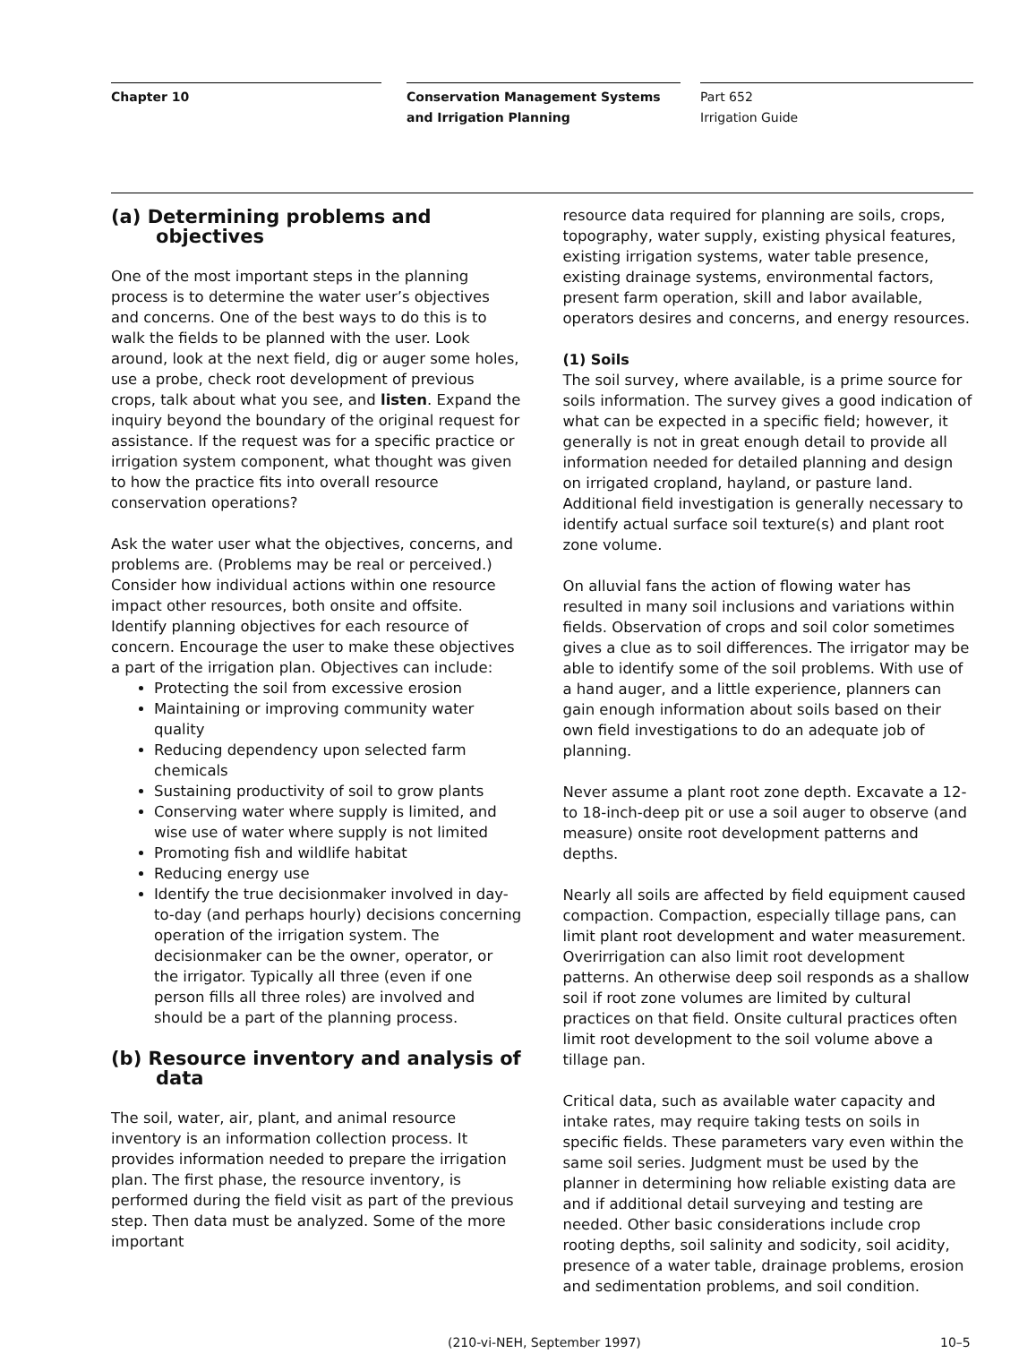Chapter 10
Conservation Management Systems and Irrigation Planning
Part 652
Irrigation Guide
(a) Determining problems and objectives
One of the most important steps in the planning process is to determine the water user’s objectives and concerns. One of the best ways to do this is to walk the fields to be planned with the user. Look around, look at the next field, dig or auger some holes, use a probe, check root development of previous crops, talk about what you see, and listen. Expand the inquiry beyond the boundary of the original request for assistance. If the request was for a specific practice or irrigation system component, what thought was given to how the practice fits into overall resource conservation operations?
Ask the water user what the objectives, concerns, and problems are. (Problems may be real or perceived.) Consider how individual actions within one resource impact other resources, both onsite and offsite. Identify planning objectives for each resource of concern. Encourage the user to make these objectives a part of the irrigation plan. Objectives can include:
Protecting the soil from excessive erosion
Maintaining or improving community water quality
Reducing dependency upon selected farm chemicals
Sustaining productivity of soil to grow plants
Conserving water where supply is limited, and wise use of water where supply is not limited
Promoting fish and wildlife habitat
Reducing energy use
Identify the true decisionmaker involved in day-to-day (and perhaps hourly) decisions concerning operation of the irrigation system. The decisionmaker can be the owner, operator, or the irrigator. Typically all three (even if one person fills all three roles) are involved and should be a part of the planning process.
(b) Resource inventory and analysis of data
The soil, water, air, plant, and animal resource inventory is an information collection process. It provides information needed to prepare the irrigation plan. The first phase, the resource inventory, is performed during the field visit as part of the previous step. Then data must be analyzed. Some of the more important
resource data required for planning are soils, crops, topography, water supply, existing physical features, existing irrigation systems, water table presence, existing drainage systems, environmental factors, present farm operation, skill and labor available, operators desires and concerns, and energy resources.
(1) Soils
The soil survey, where available, is a prime source for soils information. The survey gives a good indication of what can be expected in a specific field; however, it generally is not in great enough detail to provide all information needed for detailed planning and design on irrigated cropland, hayland, or pasture land. Additional field investigation is generally necessary to identify actual surface soil texture(s) and plant root zone volume.
On alluvial fans the action of flowing water has resulted in many soil inclusions and variations within fields. Observation of crops and soil color sometimes gives a clue as to soil differences. The irrigator may be able to identify some of the soil problems. With use of a hand auger, and a little experience, planners can gain enough information about soils based on their own field investigations to do an adequate job of planning.
Never assume a plant root zone depth. Excavate a 12- to 18-inch-deep pit or use a soil auger to observe (and measure) onsite root development patterns and depths.
Nearly all soils are affected by field equipment caused compaction. Compaction, especially tillage pans, can limit plant root development and water measurement. Overirrigation can also limit root development patterns. An otherwise deep soil responds as a shallow soil if root zone volumes are limited by cultural practices on that field. Onsite cultural practices often limit root development to the soil volume above a tillage pan.
Critical data, such as available water capacity and intake rates, may require taking tests on soils in specific fields. These parameters vary even within the same soil series. Judgment must be used by the planner in determining how reliable existing data are and if additional detail surveying and testing are needed. Other basic considerations include crop rooting depths, soil salinity and sodicity, soil acidity, presence of a water table, drainage problems, erosion and sedimentation problems, and soil condition.
(210-vi-NEH, September 1997) 10–5